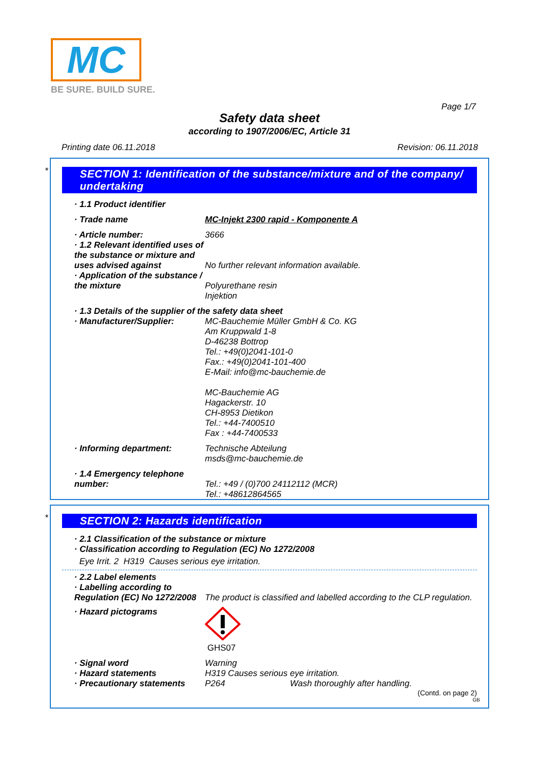MC
BE SURE. BUILD SURE.
Page 1/7
Safety data sheet
according to 1907/2006/EC, Article 31
Printing date 06.11.2018 Revision: 06.11.2018
*
SECTION 1: Identification of the substance/mixture and of the company/ undertaking
· 1.1 Product identifier
· Trade name MC-Injekt 2300 rapid - Komponente A
· Article number: 3666
· 1.2 Relevant identified uses of the substance or mixture and uses advised against
No further relevant information available.
· Application of the substance / the mixture
Polyurethane resin
Injektion
· 1.3 Details of the supplier of the safety data sheet
· Manufacturer/Supplier: MC-Bauchemie Müller GmbH & Co. KG
Am Kruppwald 1-8
D-46238 Bottrop
Tel.: +49(0)2041-101-0
Fax.: +49(0)2041-101-400
E-Mail: info@mc-bauchemie.de
MC-Bauchemie AG
Hagackerstr. 10
CH-8953 Dietikon
Tel.: +44-7400510
Fax : +44-7400533
· Informing department: Technische Abteilung
msds@mc-bauchemie.de
· 1.4 Emergency telephone number:
Tel.: +49 / (0)700 24112112 (MCR)
Tel.: +48612864565
*
SECTION 2: Hazards identification
· 2.1 Classification of the substance or mixture
· Classification according to Regulation (EC) No 1272/2008
Eye Irrit. 2 H319 Causes serious eye irritation.
· 2.2 Label elements
· Labelling according to Regulation (EC) No 1272/2008
The product is classified and labelled according to the CLP regulation.
· Hazard pictograms
GHS07
· Signal word Warning
· Hazard statements H319 Causes serious eye irritation.
· Precautionary statements
P264 Wash thoroughly after handling.
(Contd. on page 2)
GB